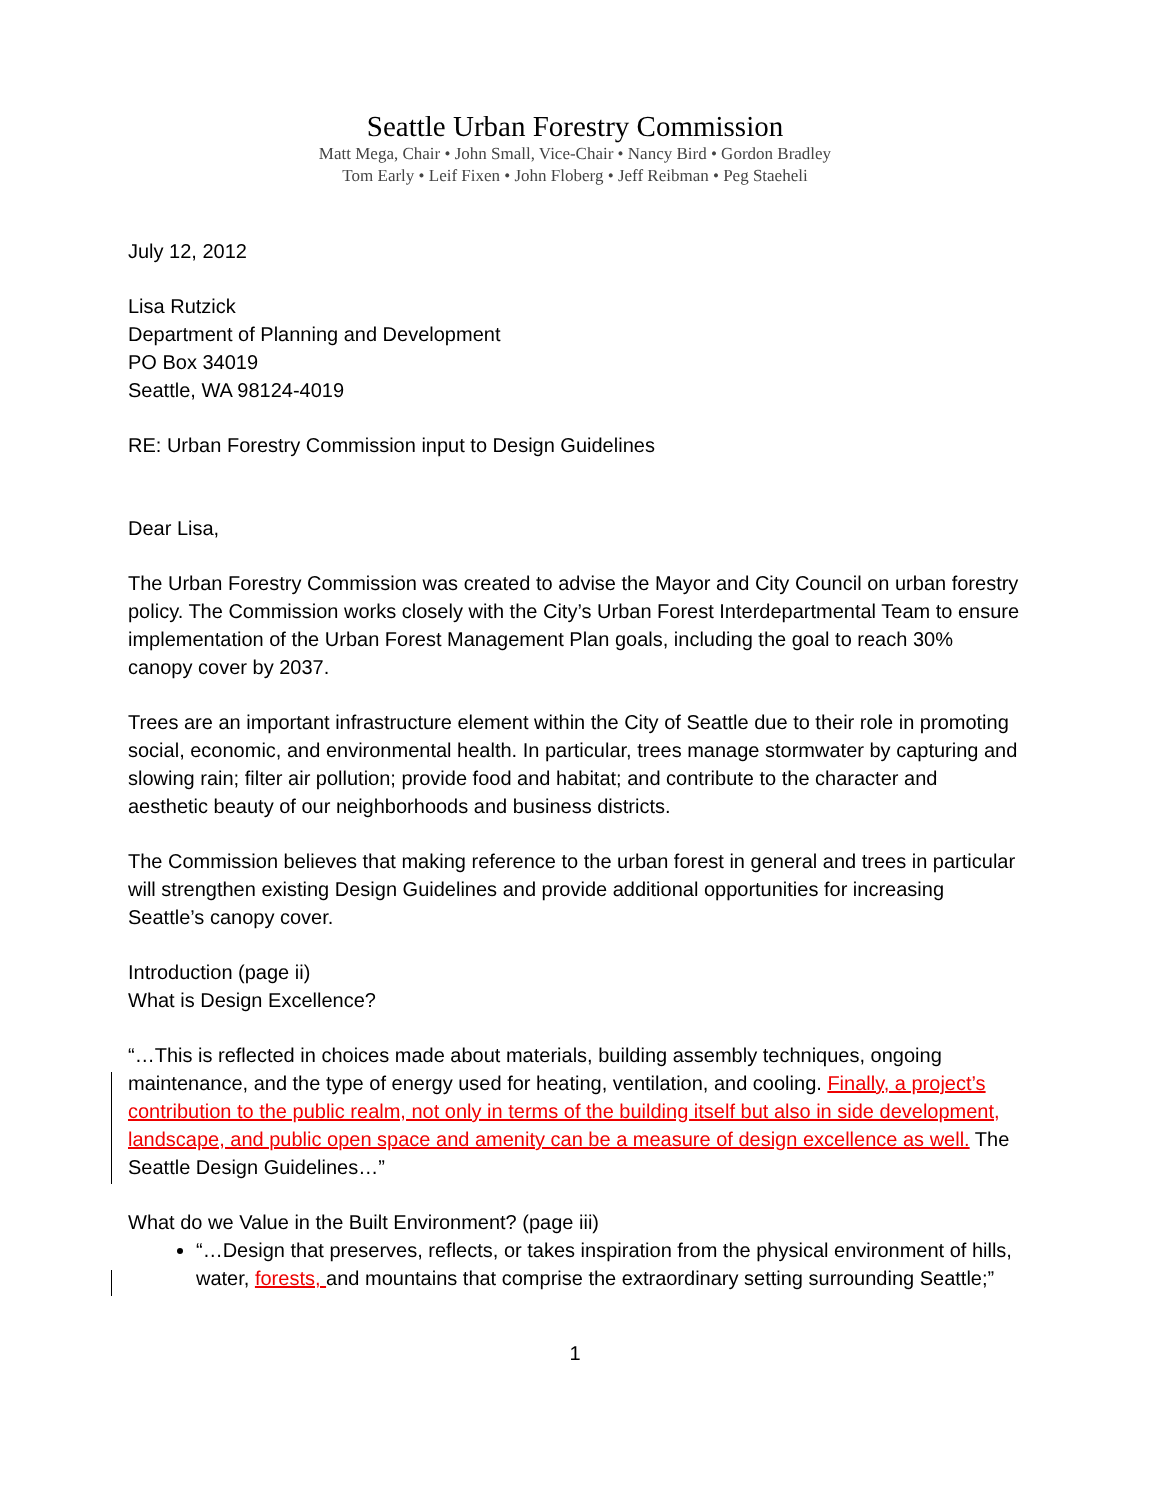Seattle Urban Forestry Commission
Matt Mega, Chair • John Small, Vice-Chair • Nancy Bird • Gordon Bradley
Tom Early • Leif Fixen • John Floberg • Jeff Reibman • Peg Staeheli
July 12, 2012
Lisa Rutzick
Department of Planning and Development
PO Box 34019
Seattle, WA 98124-4019
RE: Urban Forestry Commission input to Design Guidelines
Dear Lisa,
The Urban Forestry Commission was created to advise the Mayor and City Council on urban forestry policy. The Commission works closely with the City’s Urban Forest Interdepartmental Team to ensure implementation of the Urban Forest Management Plan goals, including the goal to reach 30% canopy cover by 2037.
Trees are an important infrastructure element within the City of Seattle due to their role in promoting social, economic, and environmental health. In particular, trees manage stormwater by capturing and slowing rain; filter air pollution; provide food and habitat; and contribute to the character and aesthetic beauty of our neighborhoods and business districts.
The Commission believes that making reference to the urban forest in general and trees in particular will strengthen existing Design Guidelines and provide additional opportunities for increasing Seattle’s canopy cover.
Introduction (page ii)
What is Design Excellence?
“…This is reflected in choices made about materials, building assembly techniques, ongoing maintenance, and the type of energy used for heating, ventilation, and cooling. Finally, a project’s contribution to the public realm, not only in terms of the building itself but also in side development, landscape, and public open space and amenity can be a measure of design excellence as well. The Seattle Design Guidelines…”
What do we Value in the Built Environment? (page iii)
“…Design that preserves, reflects, or takes inspiration from the physical environment of hills, water, forests, and mountains that comprise the extraordinary setting surrounding Seattle;”
1